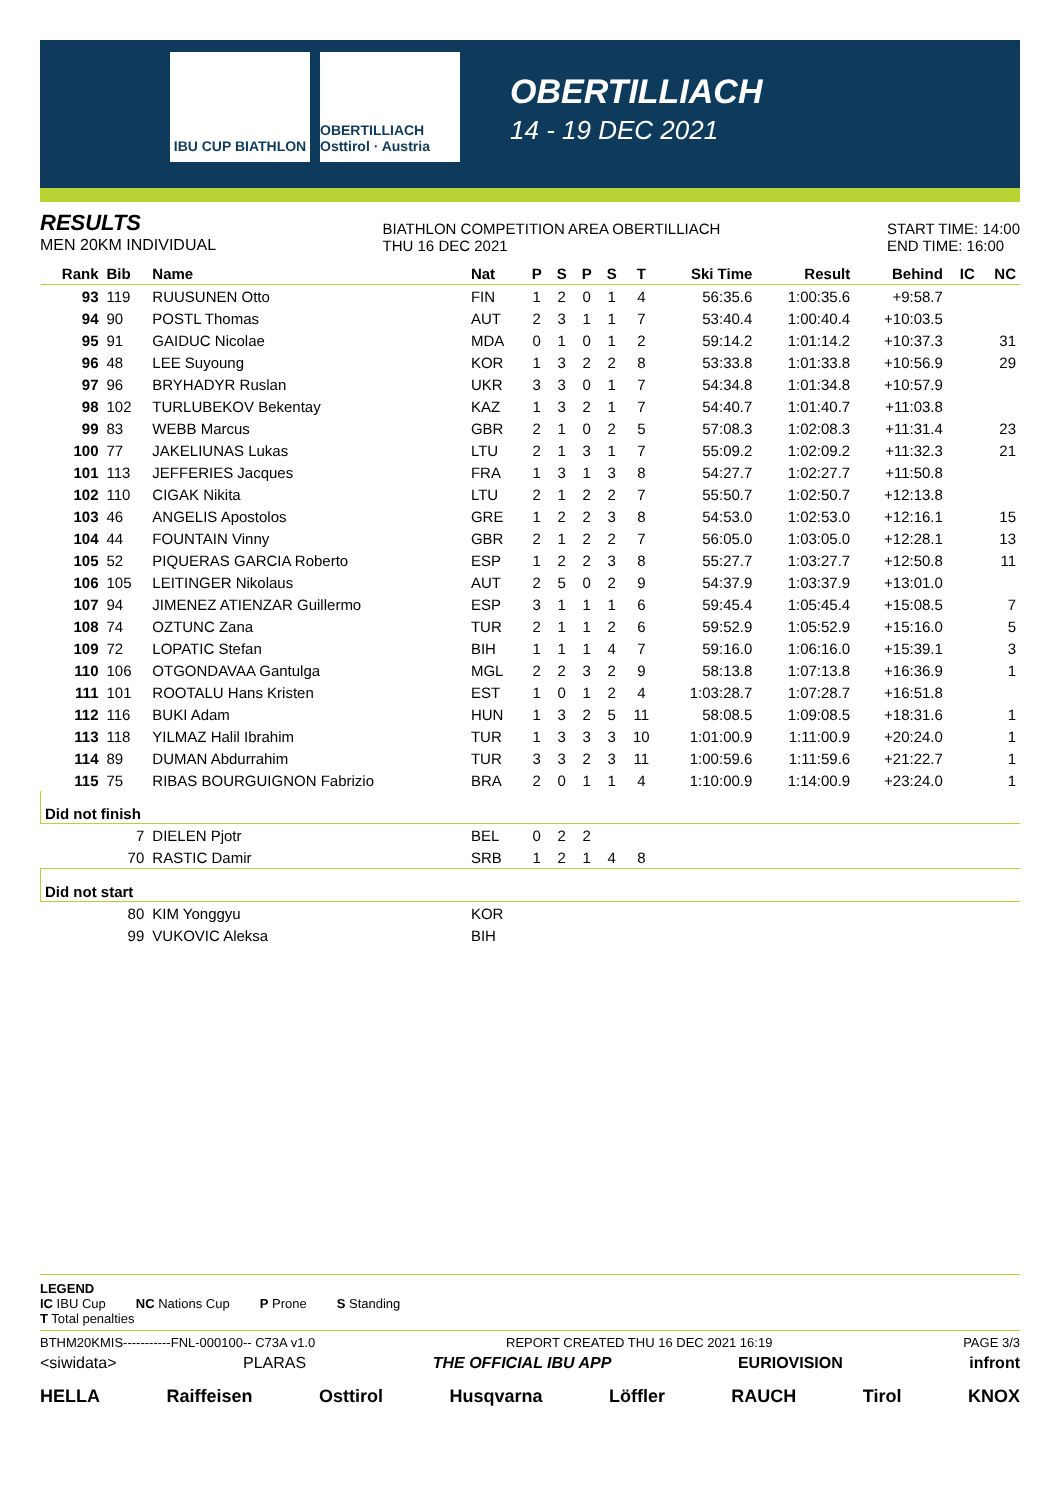IBU CUP BIATHLON OBERTILLIACH Osttirol · Austria
OBERTILLIACH
14 - 19 DEC 2021
RESULTS
MEN 20KM INDIVIDUAL
BIATHLON COMPETITION AREA OBERTILLIACH
THU 16 DEC 2021
START TIME: 14:00
END TIME: 16:00
| Rank | Bib | Name | Nat | P | S | P | S | T | Ski Time | Result | Behind | IC | NC |
| --- | --- | --- | --- | --- | --- | --- | --- | --- | --- | --- | --- | --- | --- |
| 93 | 119 | RUUSUNEN Otto | FIN | 1 | 2 | 0 | 1 | 4 | 56:35.6 | 1:00:35.6 | +9:58.7 | | |
| 94 | 90 | POSTL Thomas | AUT | 2 | 3 | 1 | 1 | 7 | 53:40.4 | 1:00:40.4 | +10:03.5 | | |
| 95 | 91 | GAIDUC Nicolae | MDA | 0 | 1 | 0 | 1 | 2 | 59:14.2 | 1:01:14.2 | +10:37.3 | | 31 |
| 96 | 48 | LEE Suyoung | KOR | 1 | 3 | 2 | 2 | 8 | 53:33.8 | 1:01:33.8 | +10:56.9 | | 29 |
| 97 | 96 | BRYHADYR Ruslan | UKR | 3 | 3 | 0 | 1 | 7 | 54:34.8 | 1:01:34.8 | +10:57.9 | | |
| 98 | 102 | TURLUBEKOV Bekentay | KAZ | 1 | 3 | 2 | 1 | 7 | 54:40.7 | 1:01:40.7 | +11:03.8 | | |
| 99 | 83 | WEBB Marcus | GBR | 2 | 1 | 0 | 2 | 5 | 57:08.3 | 1:02:08.3 | +11:31.4 | | 23 |
| 100 | 77 | JAKELIUNAS Lukas | LTU | 2 | 1 | 3 | 1 | 7 | 55:09.2 | 1:02:09.2 | +11:32.3 | | 21 |
| 101 | 113 | JEFFERIES Jacques | FRA | 1 | 3 | 1 | 3 | 8 | 54:27.7 | 1:02:27.7 | +11:50.8 | | |
| 102 | 110 | CIGAK Nikita | LTU | 2 | 1 | 2 | 2 | 7 | 55:50.7 | 1:02:50.7 | +12:13.8 | | |
| 103 | 46 | ANGELIS Apostolos | GRE | 1 | 2 | 2 | 3 | 8 | 54:53.0 | 1:02:53.0 | +12:16.1 | | 15 |
| 104 | 44 | FOUNTAIN Vinny | GBR | 2 | 1 | 2 | 2 | 7 | 56:05.0 | 1:03:05.0 | +12:28.1 | | 13 |
| 105 | 52 | PIQUERAS GARCIA Roberto | ESP | 1 | 2 | 2 | 3 | 8 | 55:27.7 | 1:03:27.7 | +12:50.8 | | 11 |
| 106 | 105 | LEITINGER Nikolaus | AUT | 2 | 5 | 0 | 2 | 9 | 54:37.9 | 1:03:37.9 | +13:01.0 | | |
| 107 | 94 | JIMENEZ ATIENZAR Guillermo | ESP | 3 | 1 | 1 | 1 | 6 | 59:45.4 | 1:05:45.4 | +15:08.5 | | 7 |
| 108 | 74 | OZTUNC Zana | TUR | 2 | 1 | 1 | 2 | 6 | 59:52.9 | 1:05:52.9 | +15:16.0 | | 5 |
| 109 | 72 | LOPATIC Stefan | BIH | 1 | 1 | 1 | 4 | 7 | 59:16.0 | 1:06:16.0 | +15:39.1 | | 3 |
| 110 | 106 | OTGONDAVAA Gantulga | MGL | 2 | 2 | 3 | 2 | 9 | 58:13.8 | 1:07:13.8 | +16:36.9 | | 1 |
| 111 | 101 | ROOTALU Hans Kristen | EST | 1 | 0 | 1 | 2 | 4 | 1:03:28.7 | 1:07:28.7 | +16:51.8 | | |
| 112 | 116 | BUKI Adam | HUN | 1 | 3 | 2 | 5 | 11 | 58:08.5 | 1:09:08.5 | +18:31.6 | | 1 |
| 113 | 118 | YILMAZ Halil Ibrahim | TUR | 1 | 3 | 3 | 3 | 10 | 1:01:00.9 | 1:11:00.9 | +20:24.0 | | 1 |
| 114 | 89 | DUMAN Abdurrahim | TUR | 3 | 3 | 2 | 3 | 11 | 1:00:59.6 | 1:11:59.6 | +21:22.7 | | 1 |
| 115 | 75 | RIBAS BOURGUIGNON Fabrizio | BRA | 2 | 0 | 1 | 1 | 4 | 1:10:00.9 | 1:14:00.9 | +23:24.0 | | 1 |
| Did not finish | | | | | | | | | | | | | |
| | 7 | DIELEN Pjotr | BEL | 0 | 2 | 2 | | | | | | | |
| | 70 | RASTIC Damir | SRB | 1 | 2 | 1 | 4 | 8 | | | | | |
| Did not start | | | | | | | | | | | | | |
| | 80 | KIM Yonggyu | KOR | | | | | | | | | | |
| | 99 | VUKOVIC Aleksa | BIH | | | | | | | | | | |
LEGEND
IC IBU Cup NC Nations Cup P Prone S Standing
T Total penalties
BTHM20KMIS-----------FNL-000100-- C73A v1.0 REPORT CREATED THU 16 DEC 2021 16:19 PAGE 3/3
<siwidata> PLARAS THE OFFICIAL IBU APP EURIOVISION infront
HELLA Raiffeisen Osttirol Husqvarna Löffler RAUCH Tirol KNOX